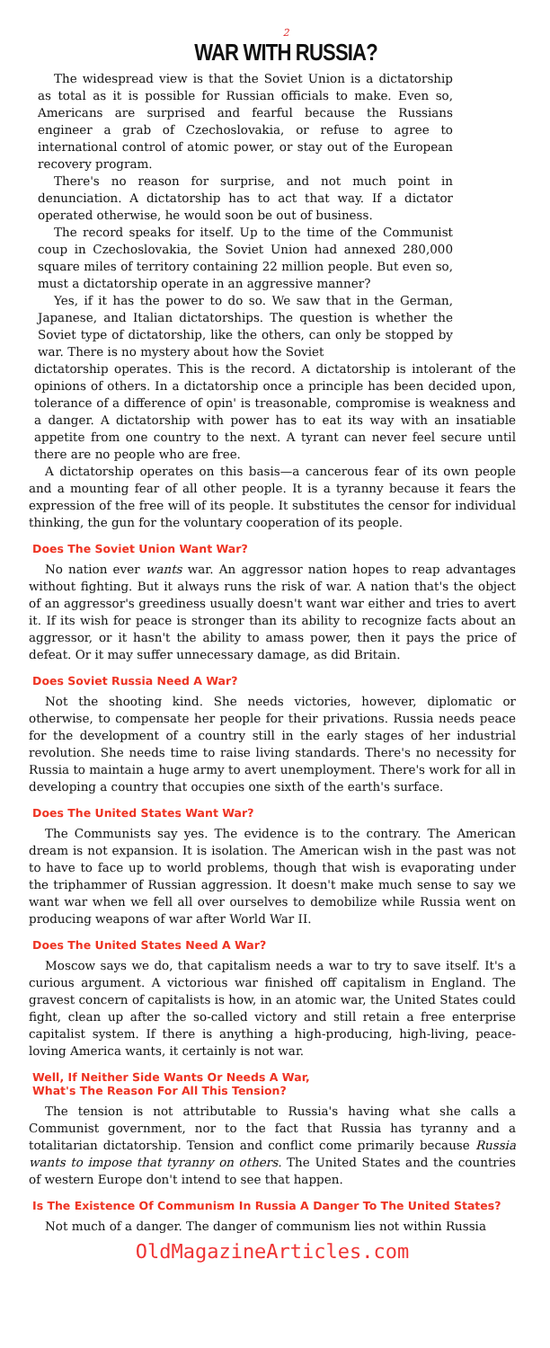2
WAR WITH RUSSIA?
The widespread view is that the Soviet Union is a dictatorship as total as it is possible for Russian officials to make. Even so, Americans are surprised and fearful because the Russians engineer a grab of Czechoslovakia, or refuse to agree to international control of atomic power, or stay out of the European recovery program.
There's no reason for surprise, and not much point in denunciation. A dictatorship has to act that way. If a dictator operated otherwise, he would soon be out of business.
The record speaks for itself. Up to the time of the Communist coup in Czechoslovakia, the Soviet Union had annexed 280,000 square miles of territory containing 22 million people. But even so, must a dictatorship operate in an aggressive manner?
Yes, if it has the power to do so. We saw that in the German, Japanese, and Italian dictatorships. The question is whether the Soviet type of dictatorship, like the others, can only be stopped by war. There is no mystery about how the Soviet
dictatorship operates. This is the record. A dictatorship is intolerant of the opinions of others. In a dictatorship once a principle has been decided upon, tolerance of a difference of opin' is treasonable, compromise is weakness and a danger. A dictatorship with power has to eat its way with an insatiable appetite from one country to the next. A tyrant can never feel secure until there are no people who are free.
A dictatorship operates on this basis—a cancerous fear of its own people and a mounting fear of all other people. It is a tyranny because it fears the expression of the free will of its people. It substitutes the censor for individual thinking, the gun for the voluntary cooperation of its people.
Does The Soviet Union Want War?
No nation ever wants war. An aggressor nation hopes to reap advantages without fighting. But it always runs the risk of war. A nation that's the object of an aggressor's greediness usually doesn't want war either and tries to avert it. If its wish for peace is stronger than its ability to recognize facts about an aggressor, or it hasn't the ability to amass power, then it pays the price of defeat. Or it may suffer unnecessary damage, as did Britain.
Does Soviet Russia Need A War?
Not the shooting kind. She needs victories, however, diplomatic or otherwise, to compensate her people for their privations. Russia needs peace for the development of a country still in the early stages of her industrial revolution. She needs time to raise living standards. There's no necessity for Russia to maintain a huge army to avert unemployment. There's work for all in developing a country that occupies one sixth of the earth's surface.
Does The United States Want War?
The Communists say yes. The evidence is to the contrary. The American dream is not expansion. It is isolation. The American wish in the past was not to have to face up to world problems, though that wish is evaporating under the triphammer of Russian aggression. It doesn't make much sense to say we want war when we fell all over ourselves to demobilize while Russia went on producing weapons of war after World War II.
Does The United States Need A War?
Moscow says we do, that capitalism needs a war to try to save itself. It's a curious argument. A victorious war finished off capitalism in England. The gravest concern of capitalists is how, in an atomic war, the United States could fight, clean up after the so-called victory and still retain a free enterprise capitalist system. If there is anything a high-producing, high-living, peace-loving America wants, it certainly is not war.
Well, If Neither Side Wants Or Needs A War,
What's The Reason For All This Tension?
The tension is not attributable to Russia's having what she calls a Communist government, nor to the fact that Russia has tyranny and a totalitarian dictatorship. Tension and conflict come primarily because Russia wants to impose that tyranny on others. The United States and the countries of western Europe don't intend to see that happen.
Is The Existence Of Communism In Russia A Danger To The United States?
Not much of a danger. The danger of communism lies not within Russia
OldMagazineArticles.com